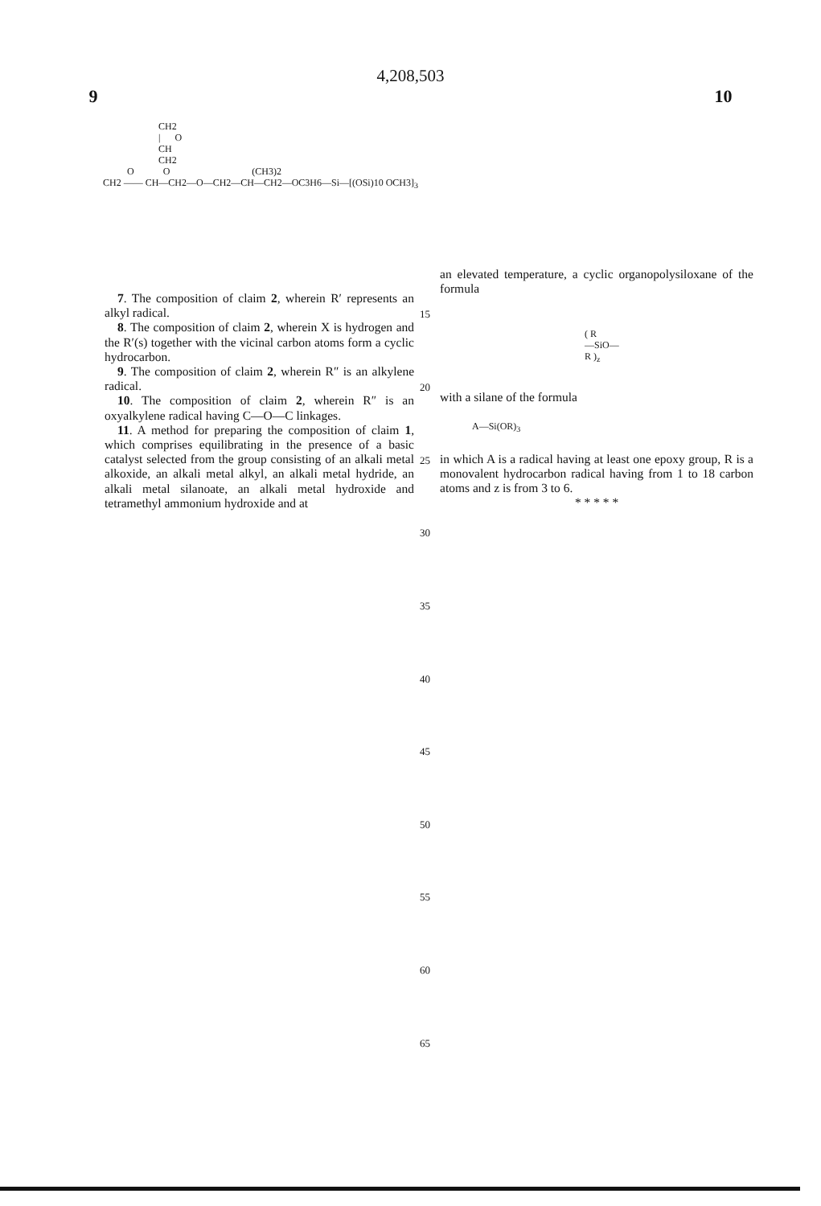4,208,503
9 10
                       CH2
                       |      O
                       CH
                       CH2
          O            O                                  (CH3)2
CH2 —— CH—CH2—O—CH2—CH—CH2—OC3H6—Si—[(OSi)10 OCH3]3
7. The composition of claim 2, wherein R′ represents an alkyl radical.
8. The composition of claim 2, wherein X is hydrogen and the R′(s) together with the vicinal carbon atoms form a cyclic hydrocarbon.
9. The composition of claim 2, wherein R″ is an alkylene radical.
10. The composition of claim 2, wherein R″ is an oxyalkylene radical having C—O—C linkages.
11. A method for preparing the composition of claim 1, which comprises equilibrating in the presence of a basic catalyst selected from the group consisting of an alkali metal alkoxide, an alkali metal alkyl, an alkali metal hydride, an alkali metal silanoate, an alkali metal hydroxide and tetramethyl ammonium hydroxide and at
an elevated temperature, a cyclic organopolysiloxane of the formula
( R
—SiO—
R )<sub>z</sub>
with a silane of the formula
A—Si(OR)<sub>3</sub>
in which A is a radical having at least one epoxy group, R is a monovalent hydrocarbon radical having from 1 to 18 carbon atoms and z is from 3 to 6.
* * * * *
15
20
25
30
35
40
45
50
55
60
65